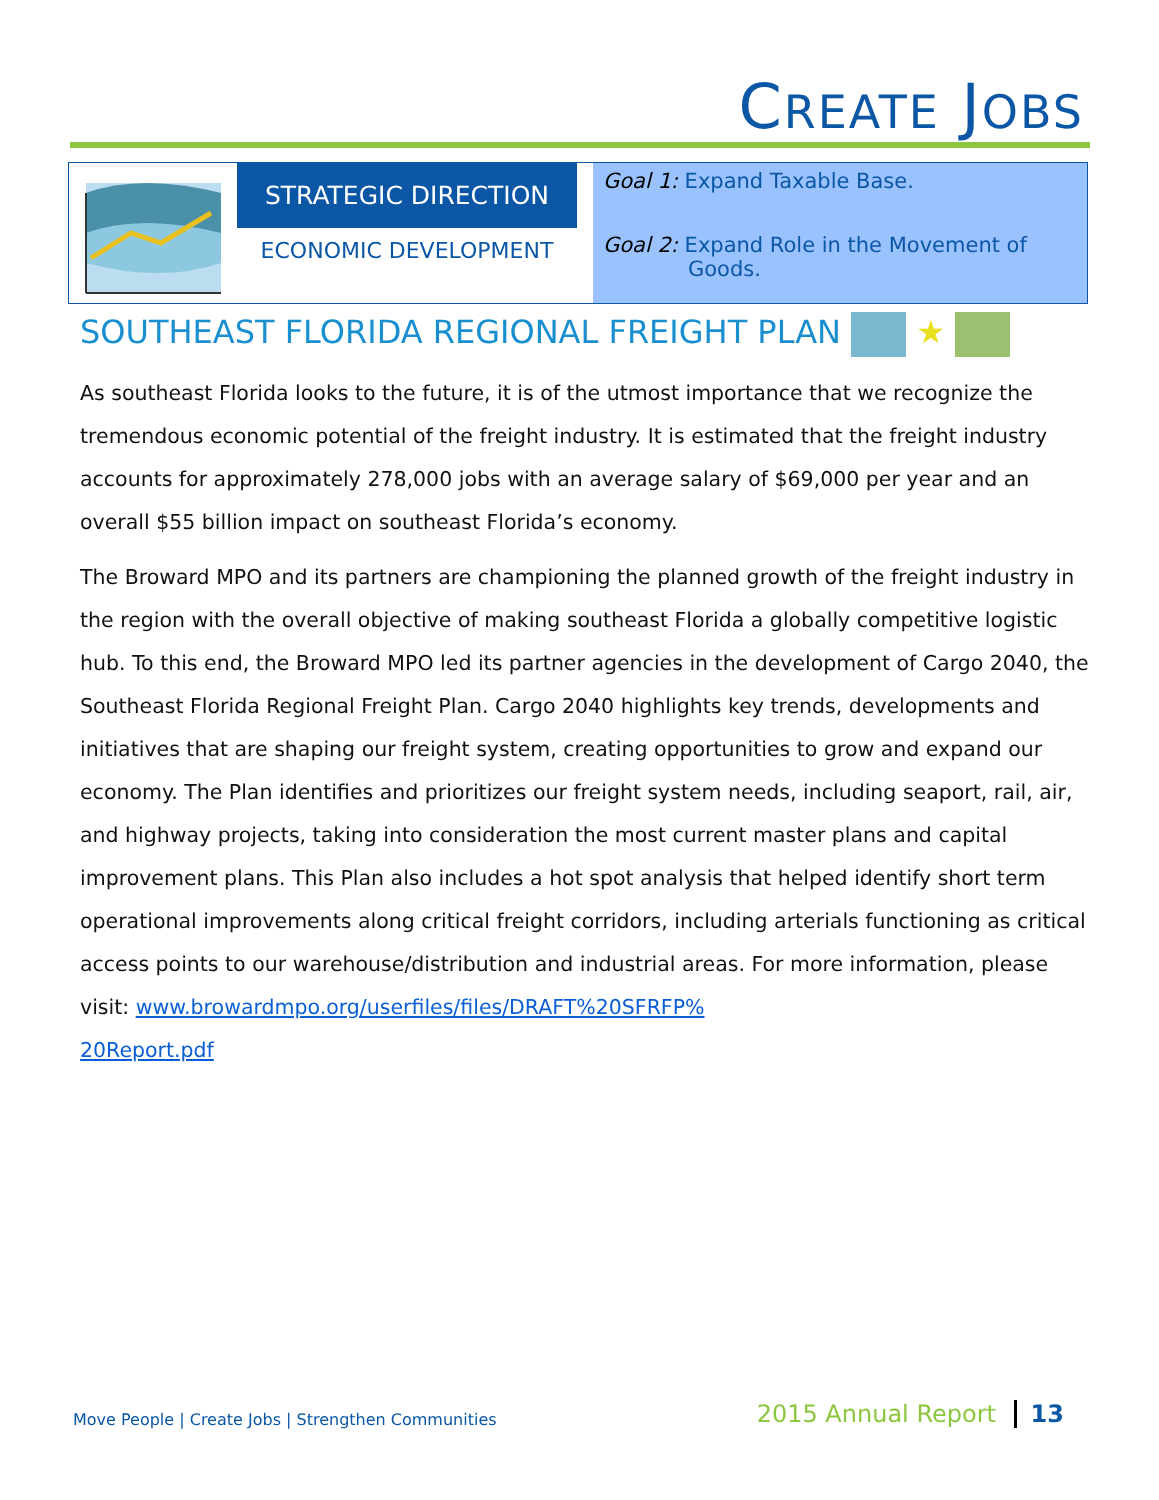CREATE JOBS
STRATEGIC DIRECTION
ECONOMIC DEVELOPMENT
Goal 1: Expand Taxable Base.
Goal 2: Expand Role in the Movement of
Goods.
SOUTHEAST FLORIDA REGIONAL FREIGHT PLAN ★
As southeast Florida looks to the future, it is of the utmost importance that we recognize the tremendous economic potential of the freight industry. It is estimated that the freight industry accounts for approximately 278,000 jobs with an average salary of $69,000 per year and an overall $55 billion impact on southeast Florida’s economy.
The Broward MPO and its partners are championing the planned growth of the freight industry in the region with the overall objective of making southeast Florida a globally competitive logistic hub. To this end, the Broward MPO led its partner agencies in the development of Cargo 2040, the Southeast Florida Regional Freight Plan. Cargo 2040 highlights key trends, developments and initiatives that are shaping our freight system, creating opportunities to grow and expand our economy. The Plan identifies and prioritizes our freight system needs, including seaport, rail, air, and highway projects, taking into consideration the most current master plans and capital improvement plans. This Plan also includes a hot spot analysis that helped identify short term operational improvements along critical freight corridors, including arterials functioning as critical access points to our warehouse/distribution and industrial areas. For more information, please visit: www.browardmpo.org/userfiles/files/DRAFT%20SFRFP%
20Report.pdf
Move People | Create Jobs | Strengthen Communities
2015 Annual Report 13